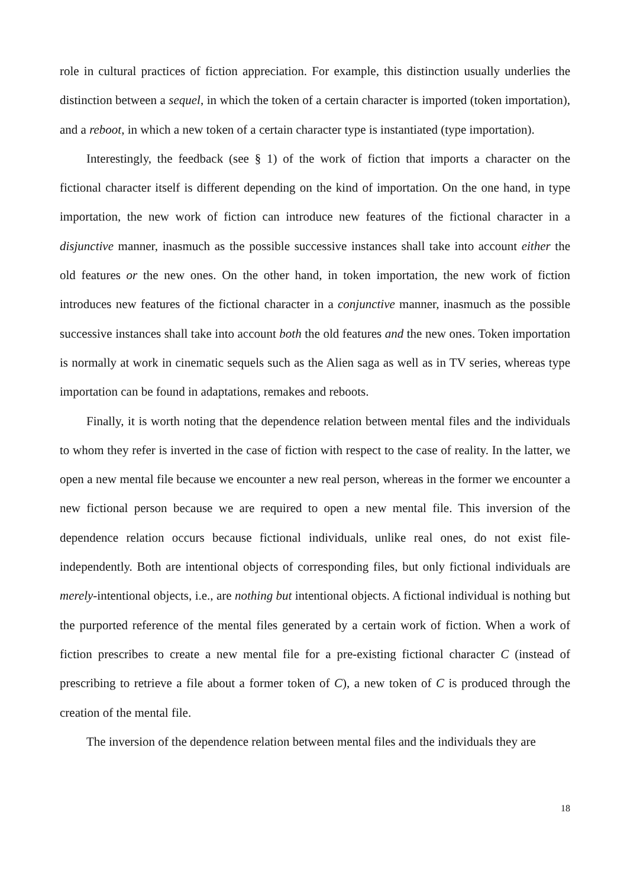role in cultural practices of fiction appreciation. For example, this distinction usually underlies the distinction between a sequel, in which the token of a certain character is imported (token importation), and a reboot, in which a new token of a certain character type is instantiated (type importation).
Interestingly, the feedback (see § 1) of the work of fiction that imports a character on the fictional character itself is different depending on the kind of importation. On the one hand, in type importation, the new work of fiction can introduce new features of the fictional character in a disjunctive manner, inasmuch as the possible successive instances shall take into account either the old features or the new ones. On the other hand, in token importation, the new work of fiction introduces new features of the fictional character in a conjunctive manner, inasmuch as the possible successive instances shall take into account both the old features and the new ones. Token importation is normally at work in cinematic sequels such as the Alien saga as well as in TV series, whereas type importation can be found in adaptations, remakes and reboots.
Finally, it is worth noting that the dependence relation between mental files and the individuals to whom they refer is inverted in the case of fiction with respect to the case of reality. In the latter, we open a new mental file because we encounter a new real person, whereas in the former we encounter a new fictional person because we are required to open a new mental file. This inversion of the dependence relation occurs because fictional individuals, unlike real ones, do not exist file-independently. Both are intentional objects of corresponding files, but only fictional individuals are merely-intentional objects, i.e., are nothing but intentional objects. A fictional individual is nothing but the purported reference of the mental files generated by a certain work of fiction. When a work of fiction prescribes to create a new mental file for a pre-existing fictional character C (instead of prescribing to retrieve a file about a former token of C), a new token of C is produced through the creation of the mental file.
The inversion of the dependence relation between mental files and the individuals they are
18